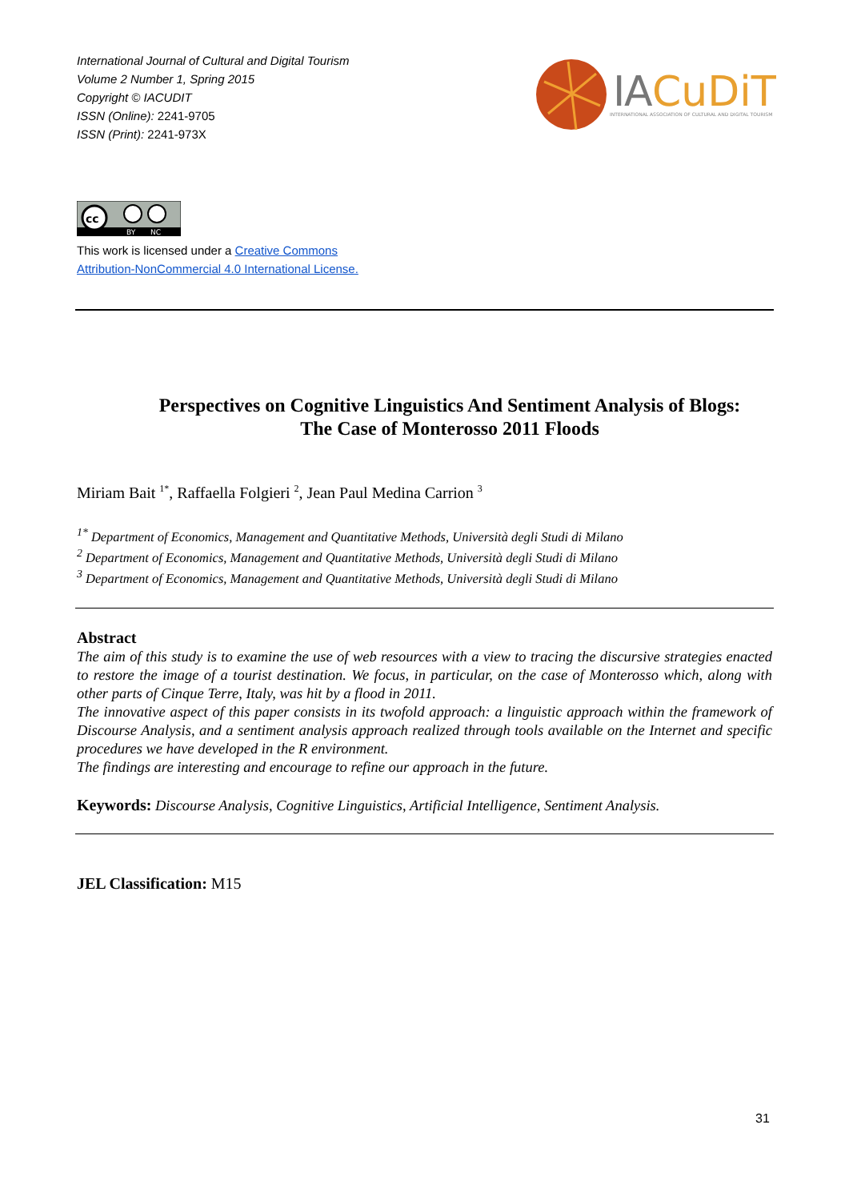International Journal of Cultural and Digital Tourism
Volume 2 Number 1, Spring 2015
Copyright © IACUDIT
ISSN (Online): 2241-9705
ISSN (Print): 2241-973X
I
A
CuDiT
INTERNATIONAL ASSOCIATION OF CULTURAL AND DIGITAL TOURISM
cc
BY
NC
This work is licensed under a Creative Commons
Attribution-NonCommercial 4.0 International License.
Perspectives on Cognitive Linguistics And Sentiment Analysis of Blogs:
The Case of Monterosso 2011 Floods
Miriam Bait <sup>1*</sup>, Raffaella Folgieri <sup>2</sup>, Jean Paul Medina Carrion <sup>3</sup>
<sup>1*</sup> Department of Economics, Management and Quantitative Methods, Università degli Studi di Milano
<sup>2</sup> Department of Economics, Management and Quantitative Methods, Università degli Studi di Milano
<sup>3</sup> Department of Economics, Management and Quantitative Methods, Università degli Studi di Milano
Abstract
The aim of this study is to examine the use of web resources with a view to tracing the discursive strategies enacted to restore the image of a tourist destination. We focus, in particular, on the case of Monterosso which, along with other parts of Cinque Terre, Italy, was hit by a flood in 2011.
The innovative aspect of this paper consists in its twofold approach: a linguistic approach within the framework of Discourse Analysis, and a sentiment analysis approach realized through tools available on the Internet and specific procedures we have developed in the R environment.
The findings are interesting and encourage to refine our approach in the future.
Keywords: Discourse Analysis, Cognitive Linguistics, Artificial Intelligence, Sentiment Analysis.
JEL Classification: M15
31